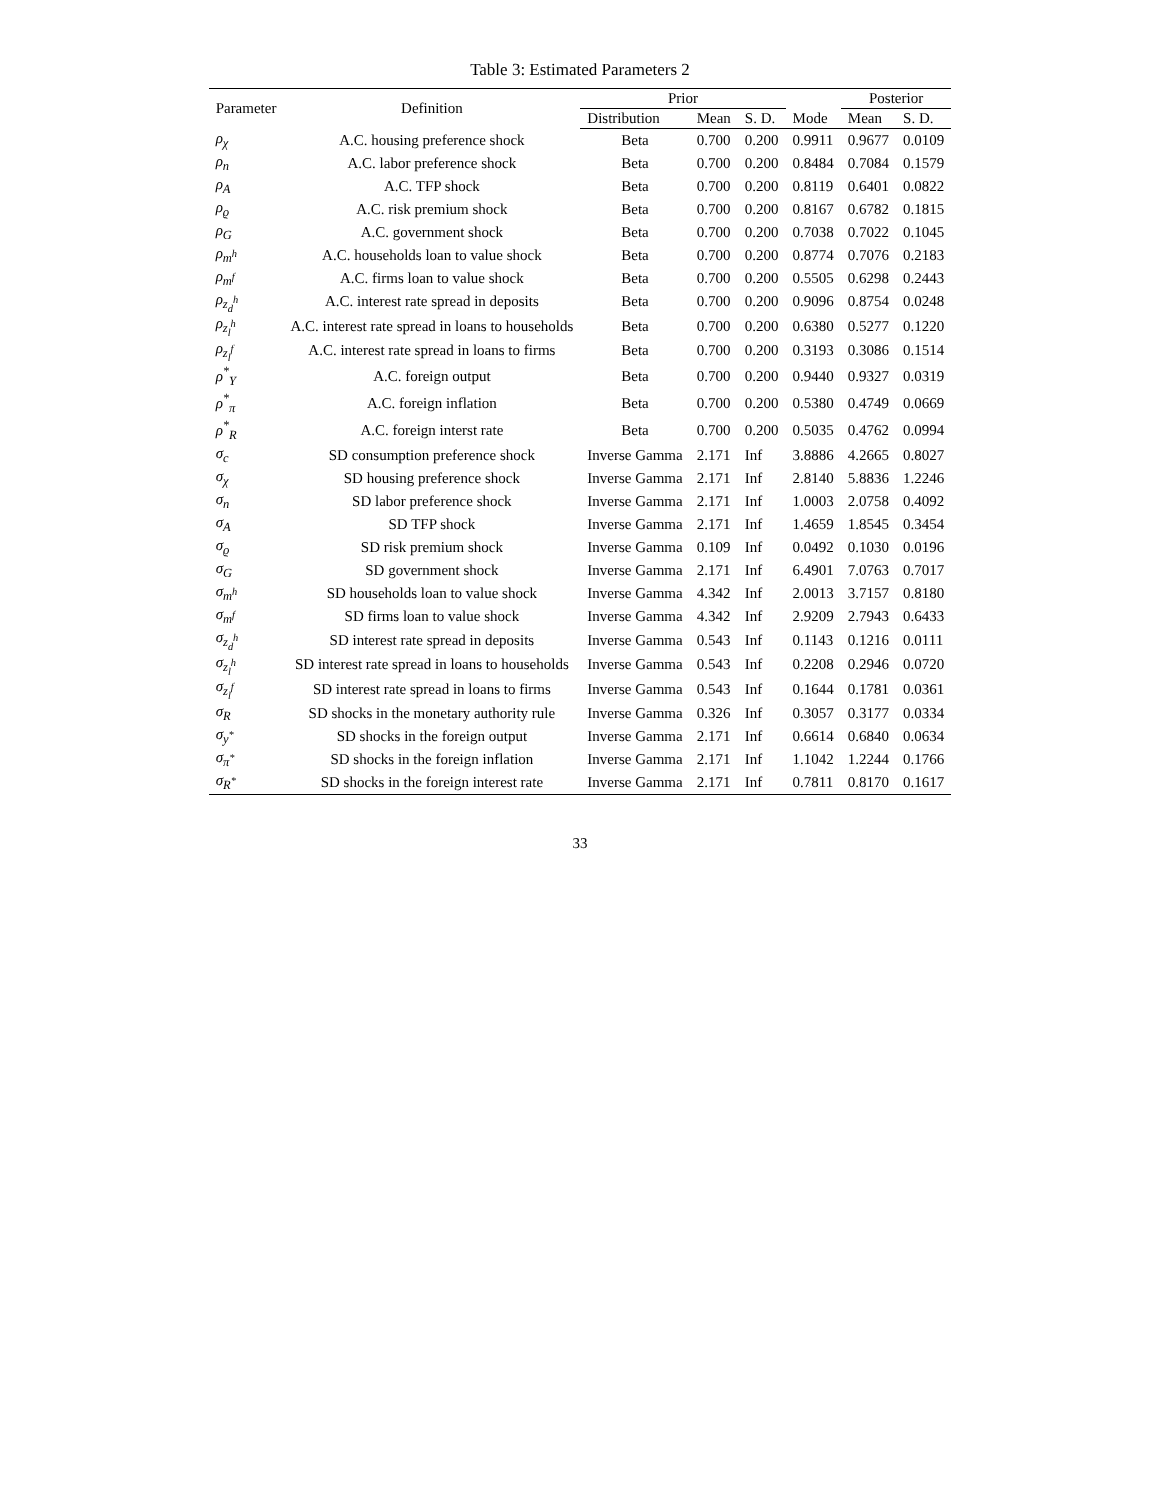Table 3: Estimated Parameters 2
| Parameter | Definition | Prior | | | | Posterior | |
| --- | --- | --- | --- | --- | --- | --- | --- |
| | | Distribution | Mean | S. D. | Mode | Mean | S. D. |
| ρ<sub>χ</sub> | A.C. housing preference shock | Beta | 0.700 | 0.200 | 0.9911 | 0.9677 | 0.0109 |
| ρ<sub>n</sub> | A.C. labor preference shock | Beta | 0.700 | 0.200 | 0.8484 | 0.7084 | 0.1579 |
| ρ<sub>A</sub> | A.C. TFP shock | Beta | 0.700 | 0.200 | 0.8119 | 0.6401 | 0.0822 |
| ρ<sub>ϱ</sub> | A.C. risk premium shock | Beta | 0.700 | 0.200 | 0.8167 | 0.6782 | 0.1815 |
| ρ<sub>G</sub> | A.C. government shock | Beta | 0.700 | 0.200 | 0.7038 | 0.7022 | 0.1045 |
| ρ<sub>m<sup>h</sup></sub> | A.C. households loan to value shock | Beta | 0.700 | 0.200 | 0.8774 | 0.7076 | 0.2183 |
| ρ<sub>m<sup>f</sup></sub> | A.C. firms loan to value shock | Beta | 0.700 | 0.200 | 0.5505 | 0.6298 | 0.2443 |
| ρ<sub>z<sub>d</sub><sup>h</sup></sub> | A.C. interest rate spread in deposits | Beta | 0.700 | 0.200 | 0.9096 | 0.8754 | 0.0248 |
| ρ<sub>z<sub>l</sub><sup>h</sup></sub> | A.C. interest rate spread in loans to households | Beta | 0.700 | 0.200 | 0.6380 | 0.5277 | 0.1220 |
| ρ<sub>z<sub>l</sub><sup>f</sup></sub> | A.C. interest rate spread in loans to firms | Beta | 0.700 | 0.200 | 0.3193 | 0.3086 | 0.1514 |
| ρ<sup>*</sup><sub>Y</sub> | A.C. foreign output | Beta | 0.700 | 0.200 | 0.9440 | 0.9327 | 0.0319 |
| ρ<sup>*</sup><sub>π</sub> | A.C. foreign inflation | Beta | 0.700 | 0.200 | 0.5380 | 0.4749 | 0.0669 |
| ρ<sup>*</sup><sub>R</sub> | A.C. foreign interst rate | Beta | 0.700 | 0.200 | 0.5035 | 0.4762 | 0.0994 |
| σ<sub>c</sub> | SD consumption preference shock | Inverse Gamma | 2.171 | Inf | 3.8886 | 4.2665 | 0.8027 |
| σ<sub>χ</sub> | SD housing preference shock | Inverse Gamma | 2.171 | Inf | 2.8140 | 5.8836 | 1.2246 |
| σ<sub>n</sub> | SD labor preference shock | Inverse Gamma | 2.171 | Inf | 1.0003 | 2.0758 | 0.4092 |
| σ<sub>A</sub> | SD TFP shock | Inverse Gamma | 2.171 | Inf | 1.4659 | 1.8545 | 0.3454 |
| σ<sub>ϱ</sub> | SD risk premium shock | Inverse Gamma | 0.109 | Inf | 0.0492 | 0.1030 | 0.0196 |
| σ<sub>G</sub> | SD government shock | Inverse Gamma | 2.171 | Inf | 6.4901 | 7.0763 | 0.7017 |
| σ<sub>m<sup>h</sup></sub> | SD households loan to value shock | Inverse Gamma | 4.342 | Inf | 2.0013 | 3.7157 | 0.8180 |
| σ<sub>m<sup>f</sup></sub> | SD firms loan to value shock | Inverse Gamma | 4.342 | Inf | 2.9209 | 2.7943 | 0.6433 |
| σ<sub>z<sub>d</sub><sup>h</sup></sub> | SD interest rate spread in deposits | Inverse Gamma | 0.543 | Inf | 0.1143 | 0.1216 | 0.0111 |
| σ<sub>z<sub>l</sub><sup>h</sup></sub> | SD interest rate spread in loans to households | Inverse Gamma | 0.543 | Inf | 0.2208 | 0.2946 | 0.0720 |
| σ<sub>z<sub>l</sub><sup>f</sup></sub> | SD interest rate spread in loans to firms | Inverse Gamma | 0.543 | Inf | 0.1644 | 0.1781 | 0.0361 |
| σ<sub>R</sub> | SD shocks in the monetary authority rule | Inverse Gamma | 0.326 | Inf | 0.3057 | 0.3177 | 0.0334 |
| σ<sub>y<sup>*</sup></sub> | SD shocks in the foreign output | Inverse Gamma | 2.171 | Inf | 0.6614 | 0.6840 | 0.0634 |
| σ<sub>π<sup>*</sup></sub> | SD shocks in the foreign inflation | Inverse Gamma | 2.171 | Inf | 1.1042 | 1.2244 | 0.1766 |
| σ<sub>R<sup>*</sup></sub> | SD shocks in the foreign interest rate | Inverse Gamma | 2.171 | Inf | 0.7811 | 0.8170 | 0.1617 |
33